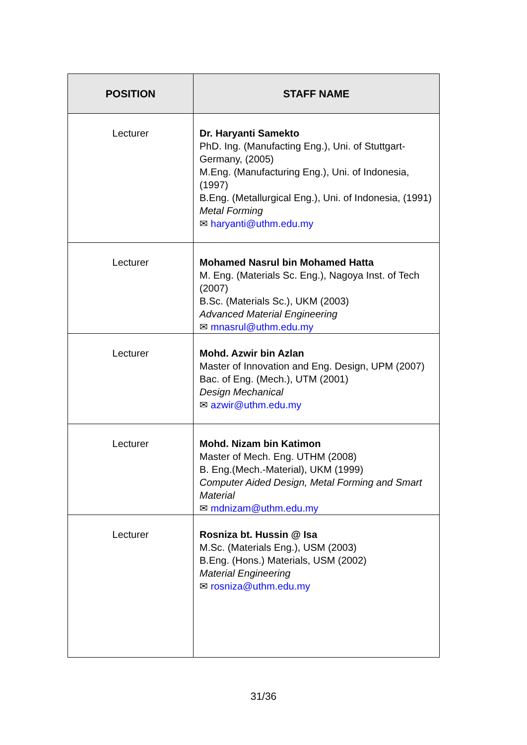| POSITION | STAFF NAME |
| --- | --- |
| Lecturer | Dr. Haryanti Samekto PhD. Ing. (Manufacting Eng.), Uni. of Stuttgart-Germany, (2005) M.Eng. (Manufacturing Eng.), Uni. of Indonesia, (1997) B.Eng. (Metallurgical Eng.), Uni. of Indonesia, (1991) Metal Forming ✉ haryanti@uthm.edu.my |
| Lecturer | Mohamed Nasrul bin Mohamed Hatta M. Eng. (Materials Sc. Eng.), Nagoya Inst. of Tech (2007) B.Sc. (Materials Sc.), UKM (2003) Advanced Material Engineering ✉ mnasrul@uthm.edu.my |
| Lecturer | Mohd. Azwir bin Azlan Master of Innovation and Eng. Design, UPM (2007) Bac. of Eng. (Mech.), UTM (2001) Design Mechanical ✉ azwir@uthm.edu.my |
| Lecturer | Mohd. Nizam bin Katimon Master of Mech. Eng. UTHM (2008) B. Eng.(Mech.-Material), UKM (1999) Computer Aided Design, Metal Forming and Smart Material ✉ mdnizam@uthm.edu.my |
| Lecturer | Rosniza bt. Hussin @ Isa M.Sc. (Materials Eng.), USM (2003) B.Eng. (Hons.) Materials, USM (2002) Material Engineering ✉ rosniza@uthm.edu.my |
31/36